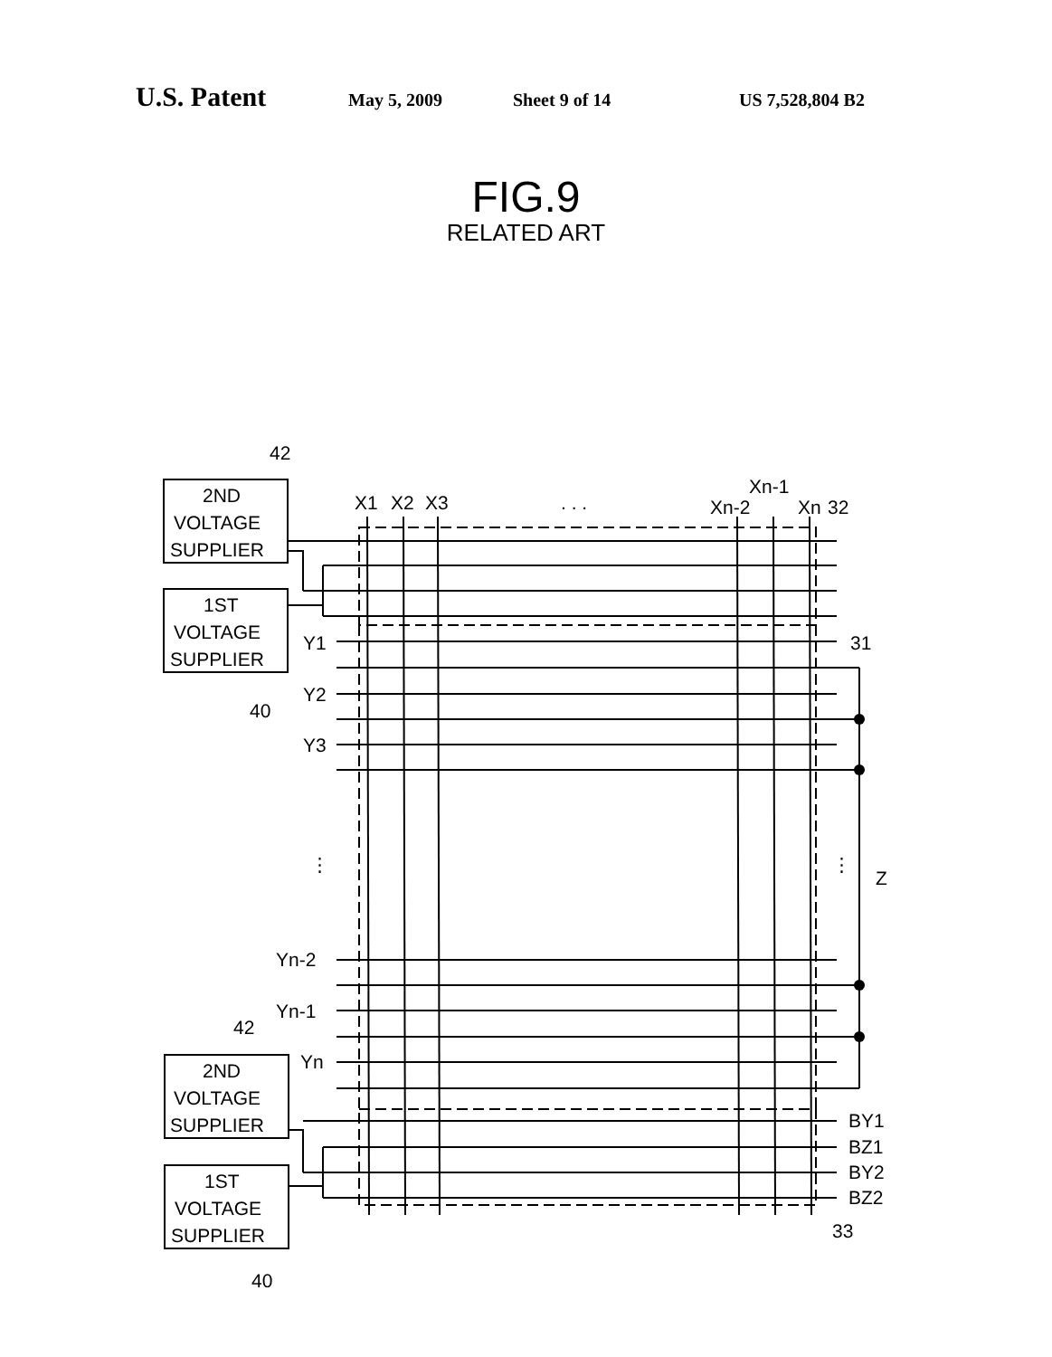U.S. Patent May 5, 2009 Sheet 9 of 14 US 7,528,804 B2
FIG.9
RELATED ART
42
2ND
VOLTAGE
SUPPLIER
1ST
VOLTAGE
SUPPLIER
40
42
2ND
VOLTAGE
SUPPLIER
1ST
VOLTAGE
SUPPLIER
40
X1
X2
X3
. . .
Xn-2
Xn-1
Xn
32
31
Y1
Y2
Y3
⋮
⋮
Z
Yn-2
Yn-1
Yn
BY1
BZ1
BY2
BZ2
33